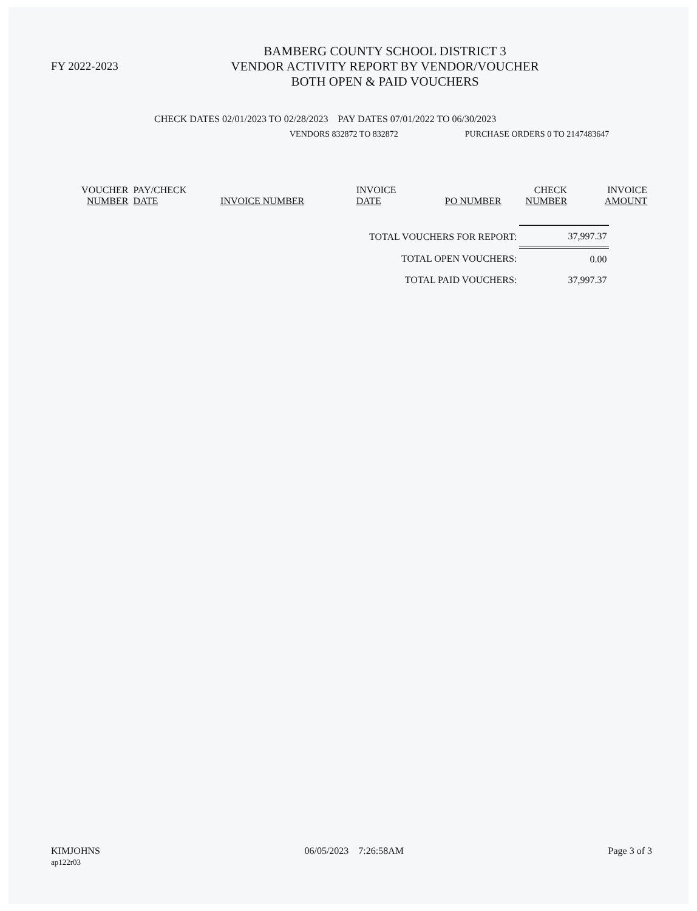FY 2022-2023
BAMBERG COUNTY SCHOOL DISTRICT 3
VENDOR ACTIVITY REPORT BY VENDOR/VOUCHER
BOTH OPEN & PAID VOUCHERS
CHECK DATES 02/01/2023 TO 02/28/2023 PAY DATES 07/01/2022 TO 06/30/2023
VENDORS 832872 TO 832872 PURCHASE ORDERS 0 TO 2147483647
| VOUCHER NUMBER | PAY/CHECK DATE | INVOICE NUMBER | INVOICE DATE | PO NUMBER | CHECK NUMBER | INVOICE AMOUNT |
| --- | --- | --- | --- | --- | --- | --- |
| TOTAL VOUCHERS FOR REPORT: | 37,997.37 |
| TOTAL OPEN VOUCHERS: | 0.00 |
| TOTAL PAID VOUCHERS: | 37,997.37 |
KIMJOHNS
ap122r03
06/05/2023 7:26:58AM Page 3 of 3